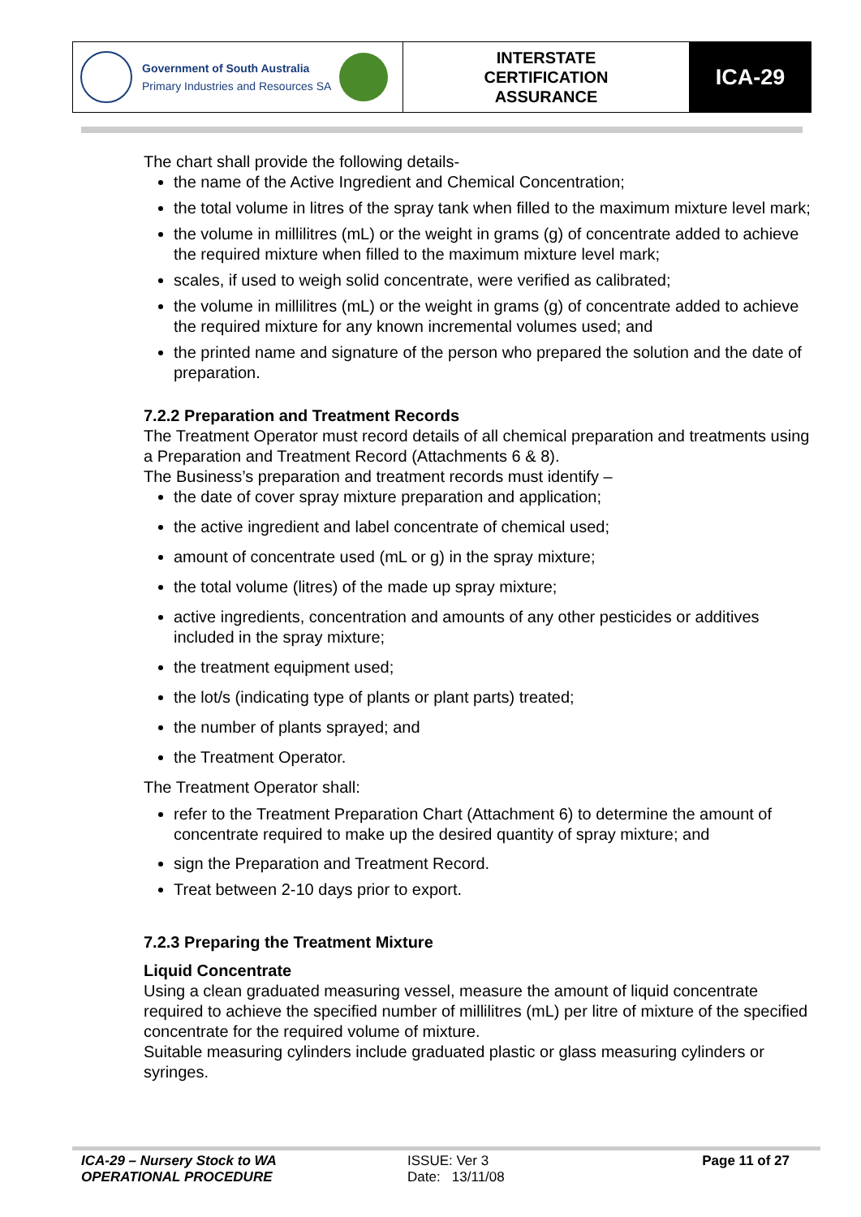| Government of South Australia Primary Industries and Resources SA | INTERSTATE CERTIFICATION ASSURANCE | ICA-29 |
The chart shall provide the following details-
the name of the Active Ingredient and Chemical Concentration;
the total volume in litres of the spray tank when filled to the maximum mixture level mark;
the volume in millilitres (mL) or the weight in grams (g) of concentrate added to achieve the required mixture when filled to the maximum mixture level mark;
scales, if used to weigh solid concentrate, were verified as calibrated;
the volume in millilitres (mL) or the weight in grams (g) of concentrate added to achieve the required mixture for any known incremental volumes used; and
the printed name and signature of the person who prepared the solution and the date of preparation.
7.2.2 Preparation and Treatment Records
The Treatment Operator must record details of all chemical preparation and treatments using a Preparation and Treatment Record (Attachments 6 & 8).
The Business’s preparation and treatment records must identify –
the date of cover spray mixture preparation and application;
the active ingredient and label concentrate of chemical used;
amount of concentrate used (mL or g) in the spray mixture;
the total volume (litres) of the made up spray mixture;
active ingredients, concentration and amounts of any other pesticides or additives included in the spray mixture;
the treatment equipment used;
the lot/s (indicating type of plants or plant parts) treated;
the number of plants sprayed; and
the Treatment Operator.
The Treatment Operator shall:
refer to the Treatment Preparation Chart (Attachment 6) to determine the amount of concentrate required to make up the desired quantity of spray mixture; and
sign the Preparation and Treatment Record.
Treat between 2-10 days prior to export.
7.2.3 Preparing the Treatment Mixture
Liquid Concentrate
Using a clean graduated measuring vessel, measure the amount of liquid concentrate required to achieve the specified number of millilitres (mL) per litre of mixture of the specified concentrate for the required volume of mixture.
Suitable measuring cylinders include graduated plastic or glass measuring cylinders or syringes.
| ICA-29 – Nursery Stock to WA OPERATIONAL PROCEDURE | ISSUE: Ver 3 Date: 13/11/08 | Page 11 of 27 |